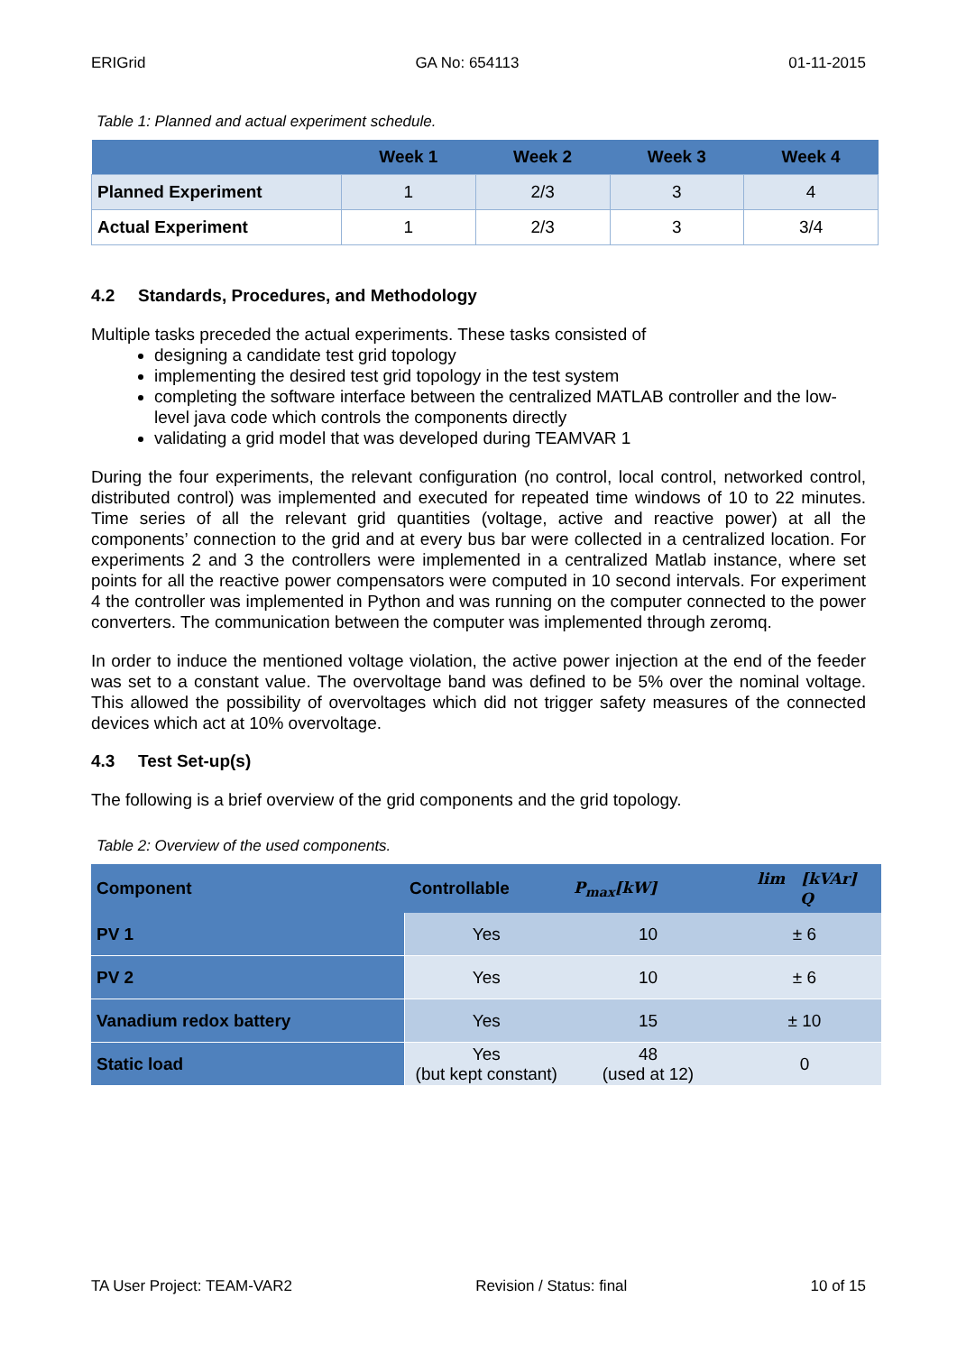ERIGrid GA No: 654113 01-11-2015
Table 1: Planned and actual experiment schedule.
| | Week 1 | Week 2 | Week 3 | Week 4 |
| --- | --- | --- | --- | --- |
| Planned Experiment | 1 | 2/3 | 3 | 4 |
| Actual Experiment | 1 | 2/3 | 3 | 3/4 |
4.2 Standards, Procedures, and Methodology
Multiple tasks preceded the actual experiments. These tasks consisted of
designing a candidate test grid topology
implementing the desired test grid topology in the test system
completing the software interface between the centralized MATLAB controller and the low-level java code which controls the components directly
validating a grid model that was developed during TEAMVAR 1
During the four experiments, the relevant configuration (no control, local control, networked control, distributed control) was implemented and executed for repeated time windows of 10 to 22 minutes. Time series of all the relevant grid quantities (voltage, active and reactive power) at all the components’ connection to the grid and at every bus bar were collected in a centralized location. For experiments 2 and 3 the controllers were implemented in a centralized Matlab instance, where set points for all the reactive power compensators were computed in 10 second intervals. For experiment 4 the controller was implemented in Python and was running on the computer connected to the power converters. The communication between the computer was implemented through zeromq.
In order to induce the mentioned voltage violation, the active power injection at the end of the feeder was set to a constant value. The overvoltage band was defined to be 5% over the nominal voltage. This allowed the possibility of overvoltages which did not trigger safety measures of the connected devices which act at 10% overvoltage.
4.3 Test Set-up(s)
The following is a brief overview of the grid components and the grid topology.
Table 2: Overview of the used components.
| Component | Controllable | P<sub>max</sub>[kW] | lim [kVAr] Q |
| --- | --- | --- | --- |
| PV 1 | Yes | 10 | ± 6 |
| PV 2 | Yes | 10 | ± 6 |
| Vanadium redox battery | Yes | 15 | ± 10 |
| Static load | Yes (but kept constant) | 48 (used at 12) | 0 |
TA User Project: TEAM-VAR2 Revision / Status: final 10 of 15